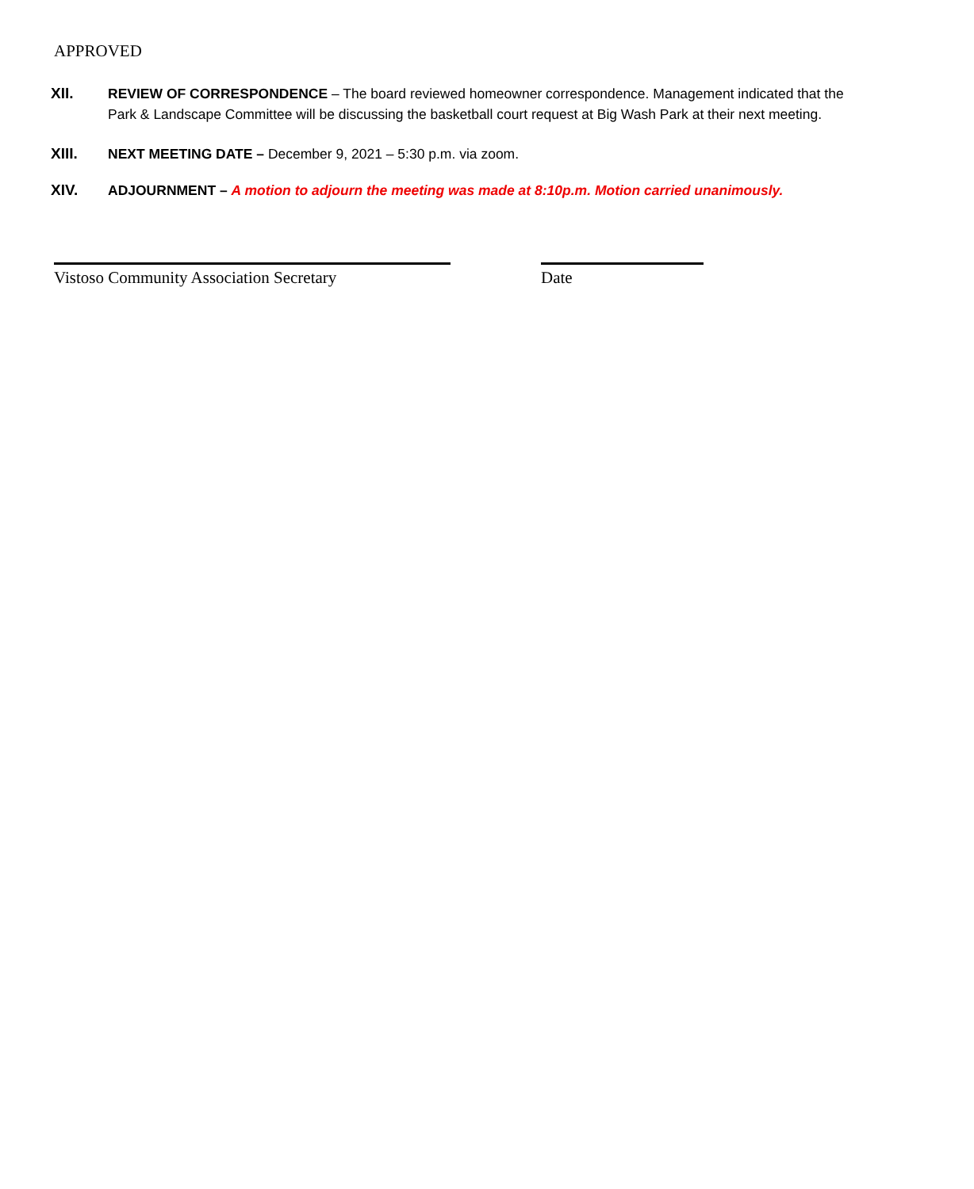APPROVED
XII. REVIEW OF CORRESPONDENCE – The board reviewed homeowner correspondence. Management indicated that the Park & Landscape Committee will be discussing the basketball court request at Big Wash Park at their next meeting.
XIII. NEXT MEETING DATE – December 9, 2021 – 5:30 p.m. via zoom.
XIV. ADJOURNMENT – A motion to adjourn the meeting was made at 8:10p.m. Motion carried unanimously.
Vistoso Community Association Secretary Date